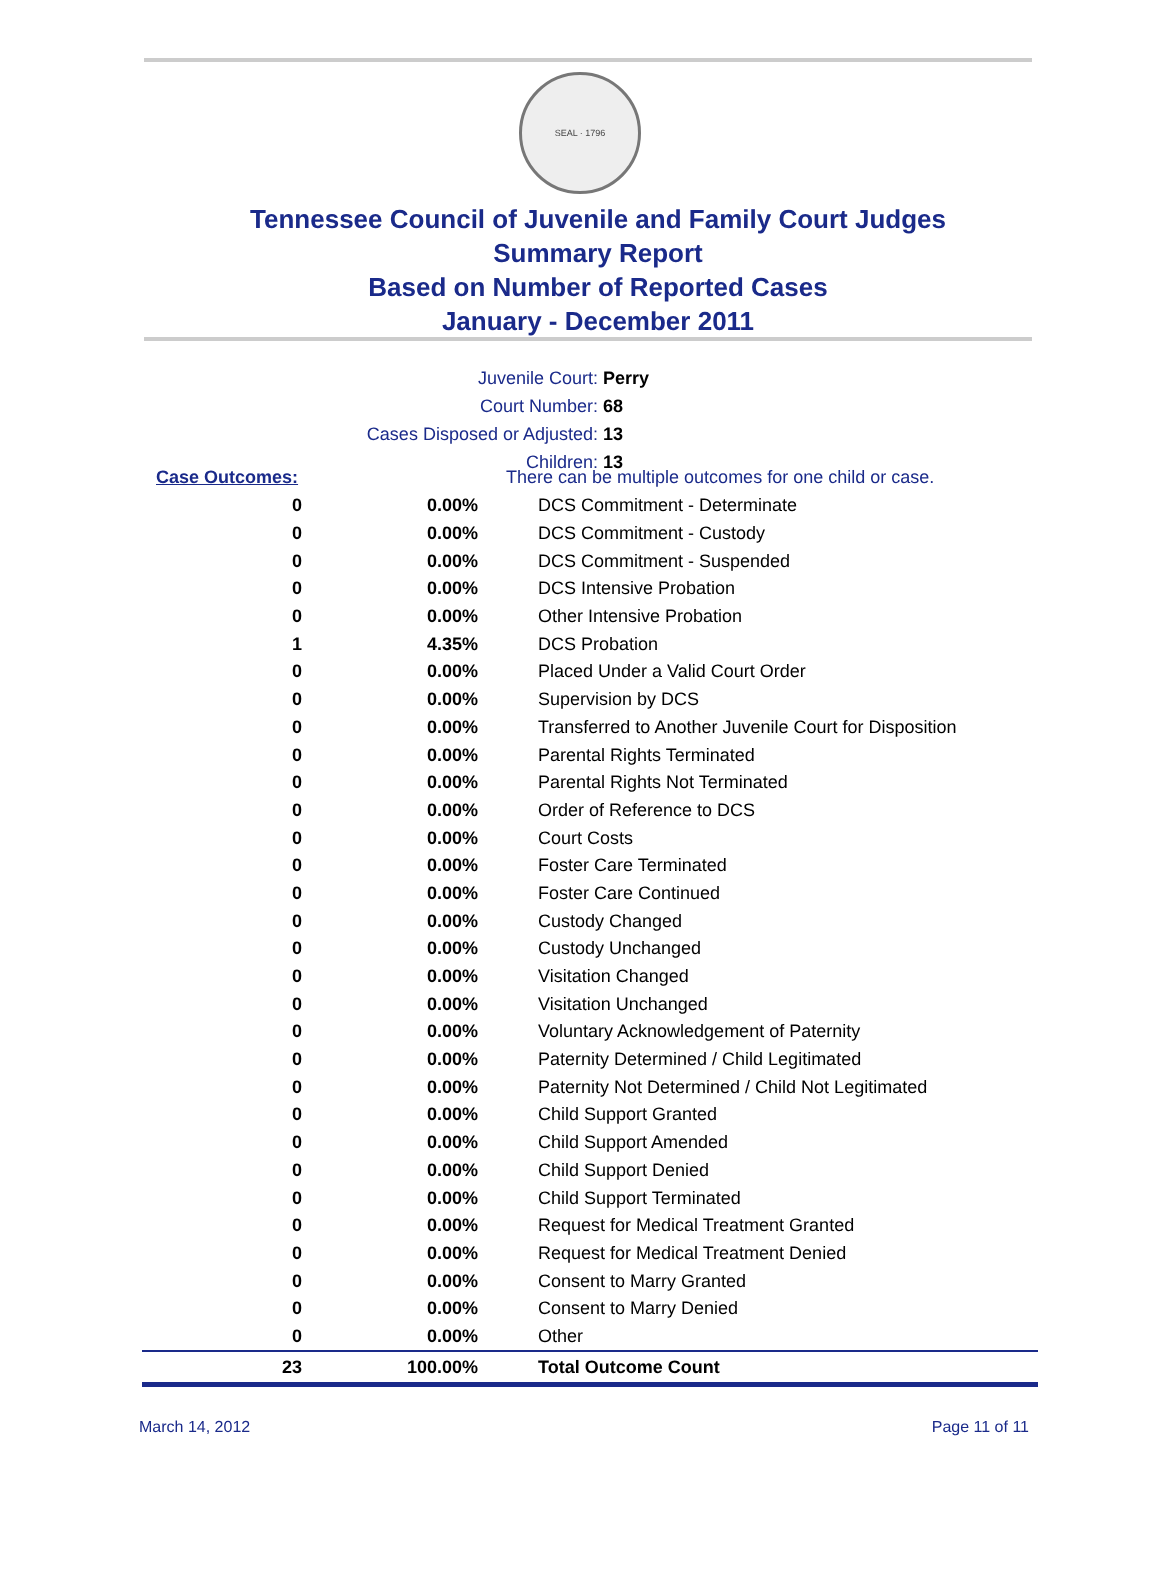SEAL · 1796
Tennessee Council of Juvenile and Family Court Judges
Summary Report
Based on Number of Reported Cases
January - December 2011
Juvenile Court: Perry
Court Number: 68
Cases Disposed or Adjusted: 13
Children: 13
| Case Outcomes: | | There can be multiple outcomes for one child or case. |
| 0 | 0.00% | DCS Commitment - Determinate |
| 0 | 0.00% | DCS Commitment - Custody |
| 0 | 0.00% | DCS Commitment - Suspended |
| 0 | 0.00% | DCS Intensive Probation |
| 0 | 0.00% | Other Intensive Probation |
| 1 | 4.35% | DCS Probation |
| 0 | 0.00% | Placed Under a Valid Court Order |
| 0 | 0.00% | Supervision by DCS |
| 0 | 0.00% | Transferred to Another Juvenile Court for Disposition |
| 0 | 0.00% | Parental Rights Terminated |
| 0 | 0.00% | Parental Rights Not Terminated |
| 0 | 0.00% | Order of Reference to DCS |
| 0 | 0.00% | Court Costs |
| 0 | 0.00% | Foster Care Terminated |
| 0 | 0.00% | Foster Care Continued |
| 0 | 0.00% | Custody Changed |
| 0 | 0.00% | Custody Unchanged |
| 0 | 0.00% | Visitation Changed |
| 0 | 0.00% | Visitation Unchanged |
| 0 | 0.00% | Voluntary Acknowledgement of Paternity |
| 0 | 0.00% | Paternity Determined / Child Legitimated |
| 0 | 0.00% | Paternity Not Determined / Child Not Legitimated |
| 0 | 0.00% | Child Support Granted |
| 0 | 0.00% | Child Support Amended |
| 0 | 0.00% | Child Support Denied |
| 0 | 0.00% | Child Support Terminated |
| 0 | 0.00% | Request for Medical Treatment Granted |
| 0 | 0.00% | Request for Medical Treatment Denied |
| 0 | 0.00% | Consent to Marry Granted |
| 0 | 0.00% | Consent to Marry Denied |
| 0 | 0.00% | Other |
| 23 | 100.00% | Total Outcome Count |
March 14, 2012 Page 11 of 11